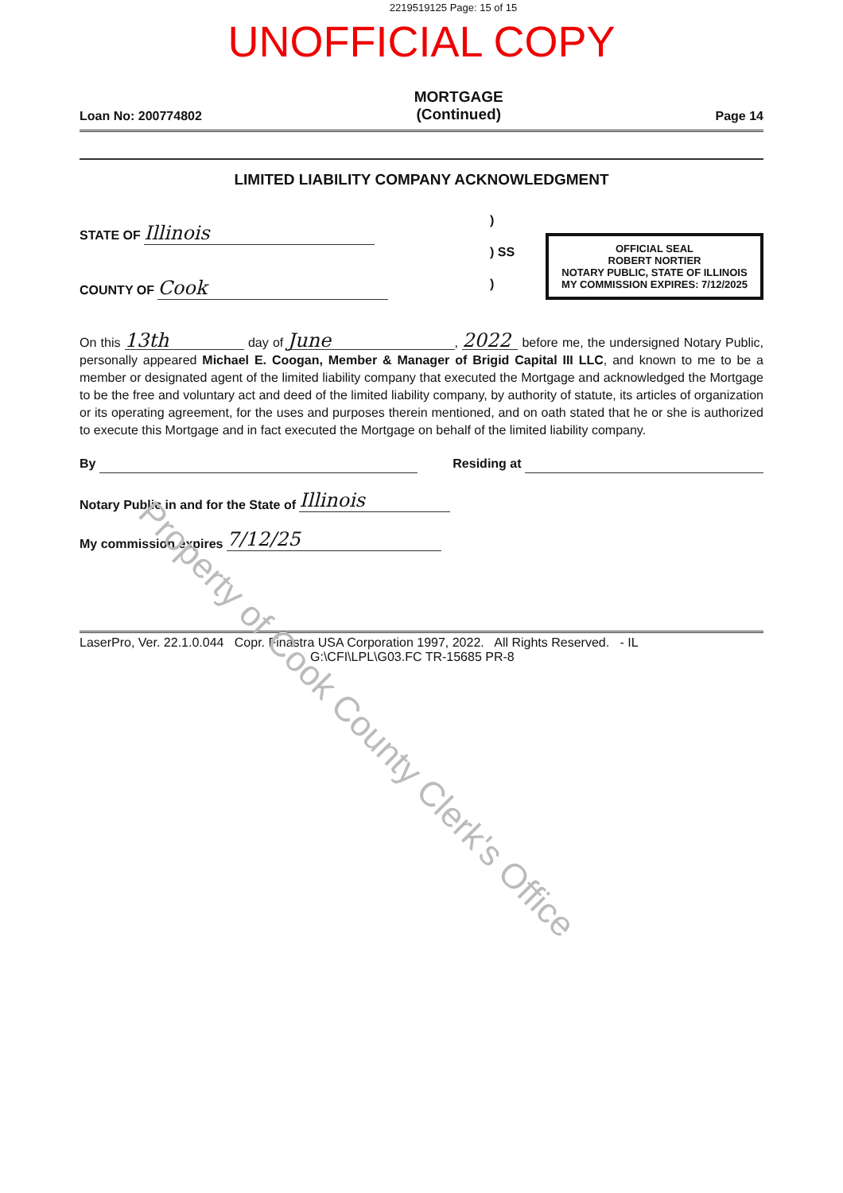2219519125 Page: 15 of 15
UNOFFICIAL COPY
Loan No: 200774802
MORTGAGE
(Continued)
Page 14
LIMITED LIABILITY COMPANY ACKNOWLEDGMENT
STATE OF Illinois
COUNTY OF Cook
)
) SS
)
OFFICIAL SEAL
ROBERT NORTIER
NOTARY PUBLIC, STATE OF ILLINOIS
MY COMMISSION EXPIRES: 7/12/2025
On this 13th day of June, 2022 before me, the undersigned Notary Public, personally appeared Michael E. Coogan, Member & Manager of Brigid Capital III LLC, and known to me to be a member or designated agent of the limited liability company that executed the Mortgage and acknowledged the Mortgage to be the free and voluntary act and deed of the limited liability company, by authority of statute, its articles of organization or its operating agreement, for the uses and purposes therein mentioned, and on oath stated that he or she is authorized to execute this Mortgage and in fact executed the Mortgage on behalf of the limited liability company.
By
Residing at
Notary Public in and for the State of Illinois
My commission expires 7/12/25
LaserPro, Ver. 22.1.0.044 Copr. Finastra USA Corporation 1997, 2022. All Rights Reserved. - IL
G:\CFI\LPL\G03.FC TR-15685 PR-8
Property of Cook County Clerk's Office